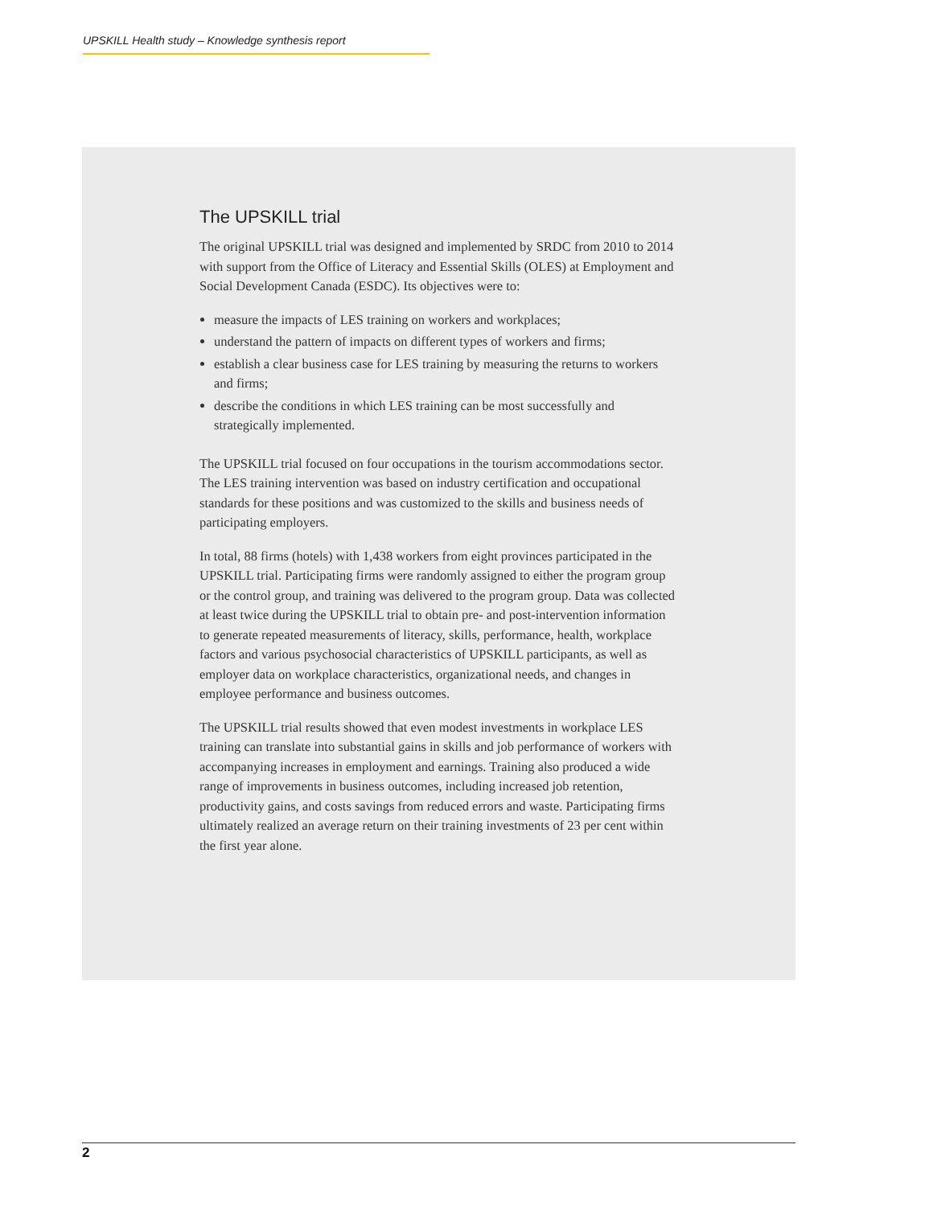UPSKILL Health study – Knowledge synthesis report
The UPSKILL trial
The original UPSKILL trial was designed and implemented by SRDC from 2010 to 2014 with support from the Office of Literacy and Essential Skills (OLES) at Employment and Social Development Canada (ESDC). Its objectives were to:
measure the impacts of LES training on workers and workplaces;
understand the pattern of impacts on different types of workers and firms;
establish a clear business case for LES training by measuring the returns to workers and firms;
describe the conditions in which LES training can be most successfully and strategically implemented.
The UPSKILL trial focused on four occupations in the tourism accommodations sector. The LES training intervention was based on industry certification and occupational standards for these positions and was customized to the skills and business needs of participating employers.
In total, 88 firms (hotels) with 1,438 workers from eight provinces participated in the UPSKILL trial. Participating firms were randomly assigned to either the program group or the control group, and training was delivered to the program group. Data was collected at least twice during the UPSKILL trial to obtain pre- and post-intervention information to generate repeated measurements of literacy, skills, performance, health, workplace factors and various psychosocial characteristics of UPSKILL participants, as well as employer data on workplace characteristics, organizational needs, and changes in employee performance and business outcomes.
The UPSKILL trial results showed that even modest investments in workplace LES training can translate into substantial gains in skills and job performance of workers with accompanying increases in employment and earnings. Training also produced a wide range of improvements in business outcomes, including increased job retention, productivity gains, and costs savings from reduced errors and waste. Participating firms ultimately realized an average return on their training investments of 23 per cent within the first year alone.
2